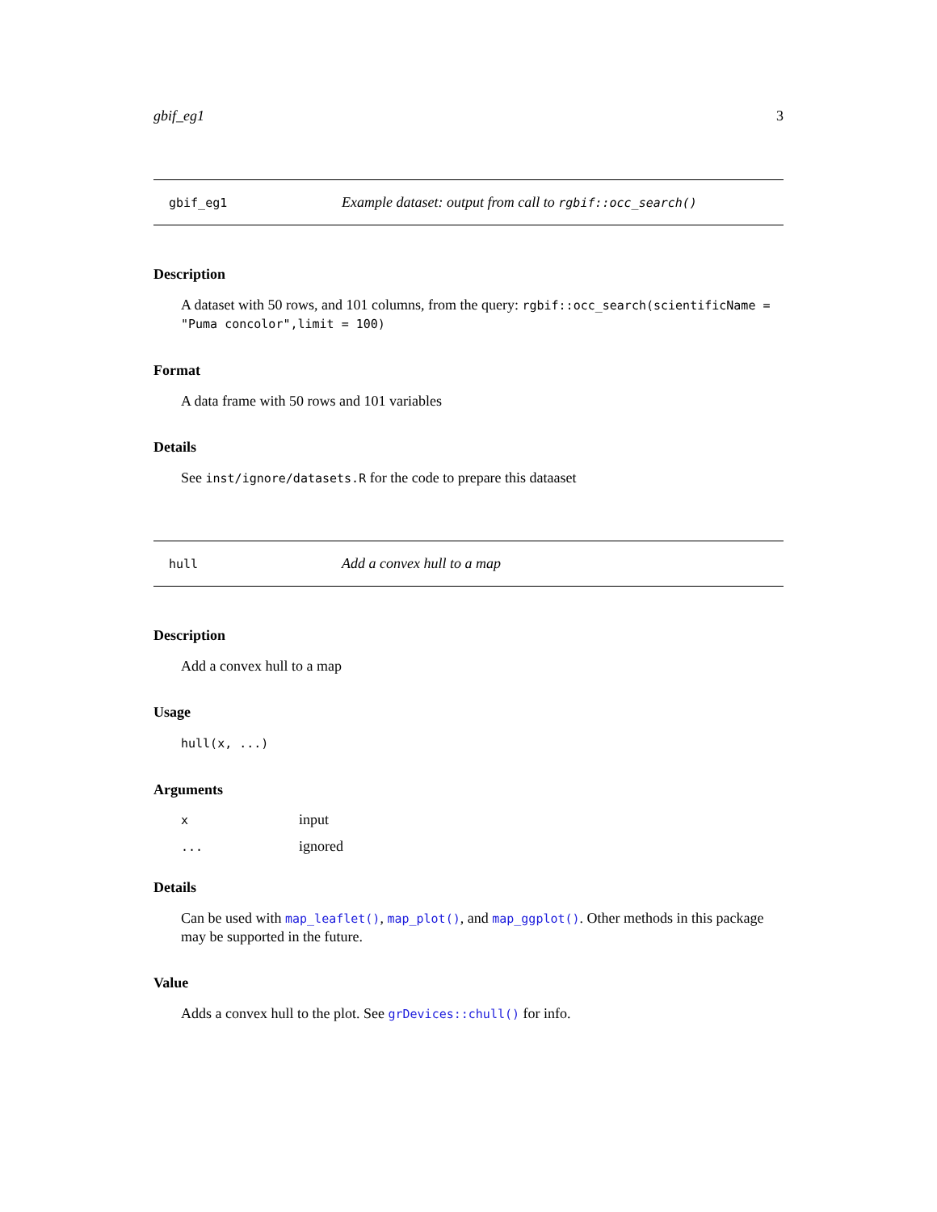gbif_eg1 3
gbif_eg1 Example dataset: output from call to rgbif::occ_search()
Description
A dataset with 50 rows, and 101 columns, from the query: rgbif::occ_search(scientificName = "Puma concolor",limit = 100)
Format
A data frame with 50 rows and 101 variables
Details
See inst/ignore/datasets.R for the code to prepare this dataaset
hull Add a convex hull to a map
Description
Add a convex hull to a map
Usage
hull(x, ...)
Arguments
| x | input |
| ... | ignored |
Details
Can be used with map_leaflet(), map_plot(), and map_ggplot(). Other methods in this package may be supported in the future.
Value
Adds a convex hull to the plot. See grDevices::chull() for info.